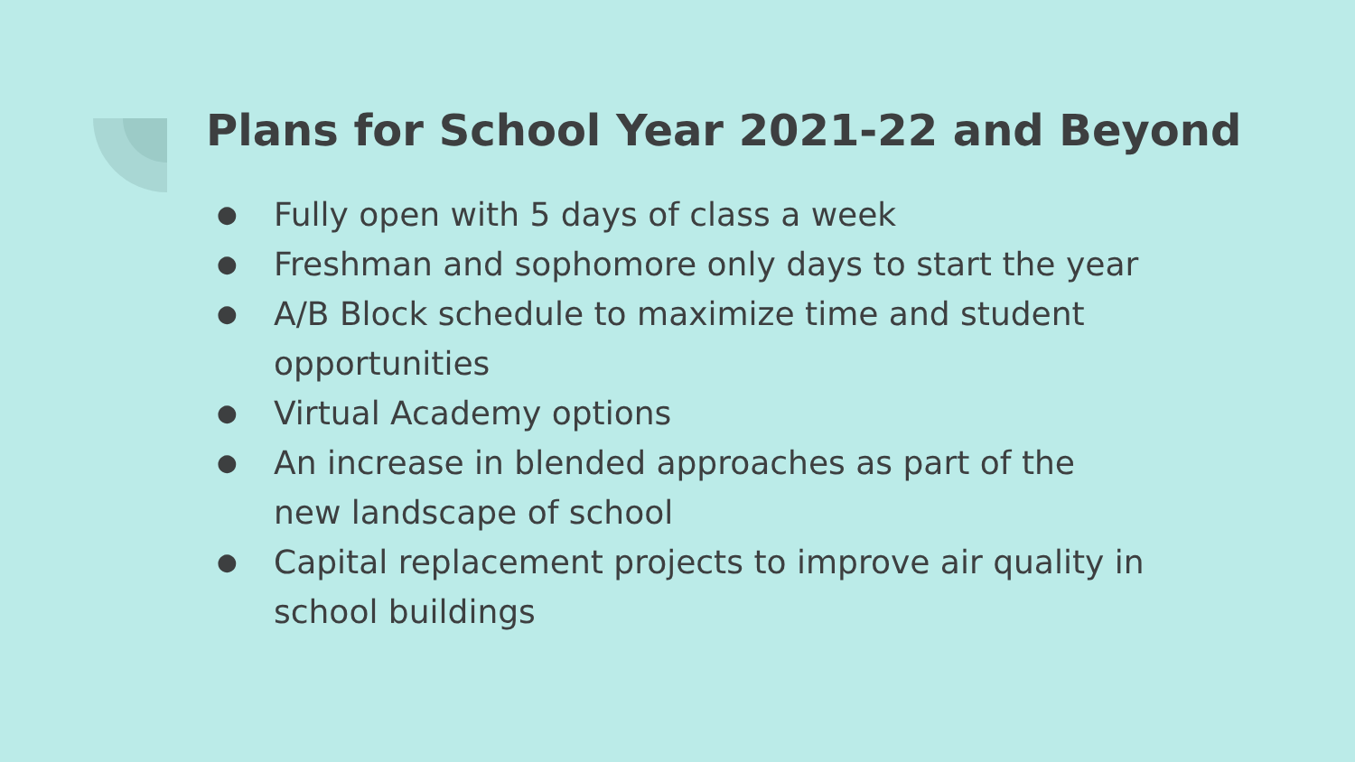Plans for School Year 2021-22 and Beyond
● Fully open with 5 days of class a week
● Freshman and sophomore only days to start the year
● A/B Block schedule to maximize time and student opportunities
● Virtual Academy options
● An increase in blended approaches as part of the new landscape of school
● Capital replacement projects to improve air quality in school buildings